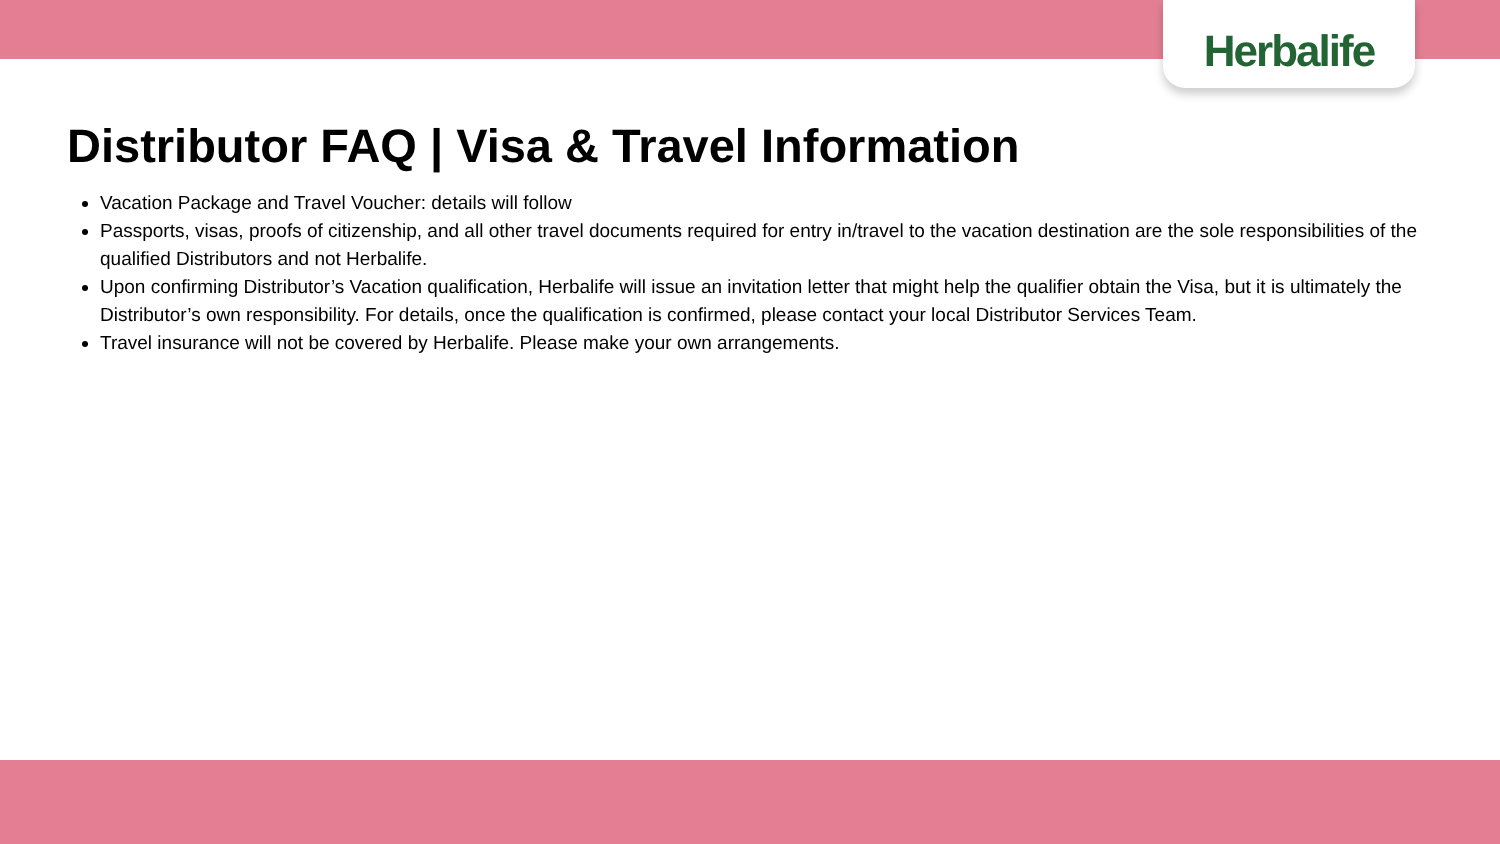Herbalife
Distributor FAQ | Visa & Travel Information
Vacation Package and Travel Voucher: details will follow
Passports, visas, proofs of citizenship, and all other travel documents required for entry in/travel to the vacation destination are the sole responsibilities of the qualified Distributors and not Herbalife.
Upon confirming Distributor’s Vacation qualification, Herbalife will issue an invitation letter that might help the qualifier obtain the Visa, but it is ultimately the Distributor’s own responsibility. For details, once the qualification is confirmed, please contact your local Distributor Services Team.
Travel insurance will not be covered by Herbalife. Please make your own arrangements.